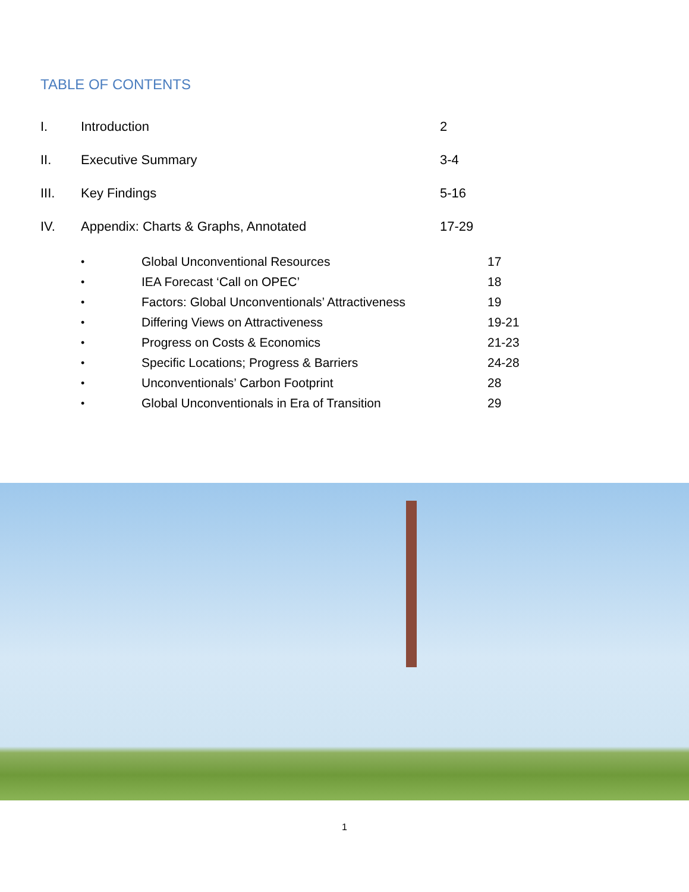TABLE OF CONTENTS
I. Introduction 2
II. Executive Summary 3-4
III. Key Findings 5-16
IV. Appendix: Charts & Graphs, Annotated 17-29
• Global Unconventional Resources 17
• IEA Forecast ‘Call on OPEC’ 18
• Factors: Global Unconventionals’ Attractiveness 19
• Differing Views on Attractiveness 19-21
• Progress on Costs & Economics 21-23
• Specific Locations; Progress & Barriers 24-28
• Unconventionals’ Carbon Footprint 28
• Global Unconventionals in Era of Transition 29
1